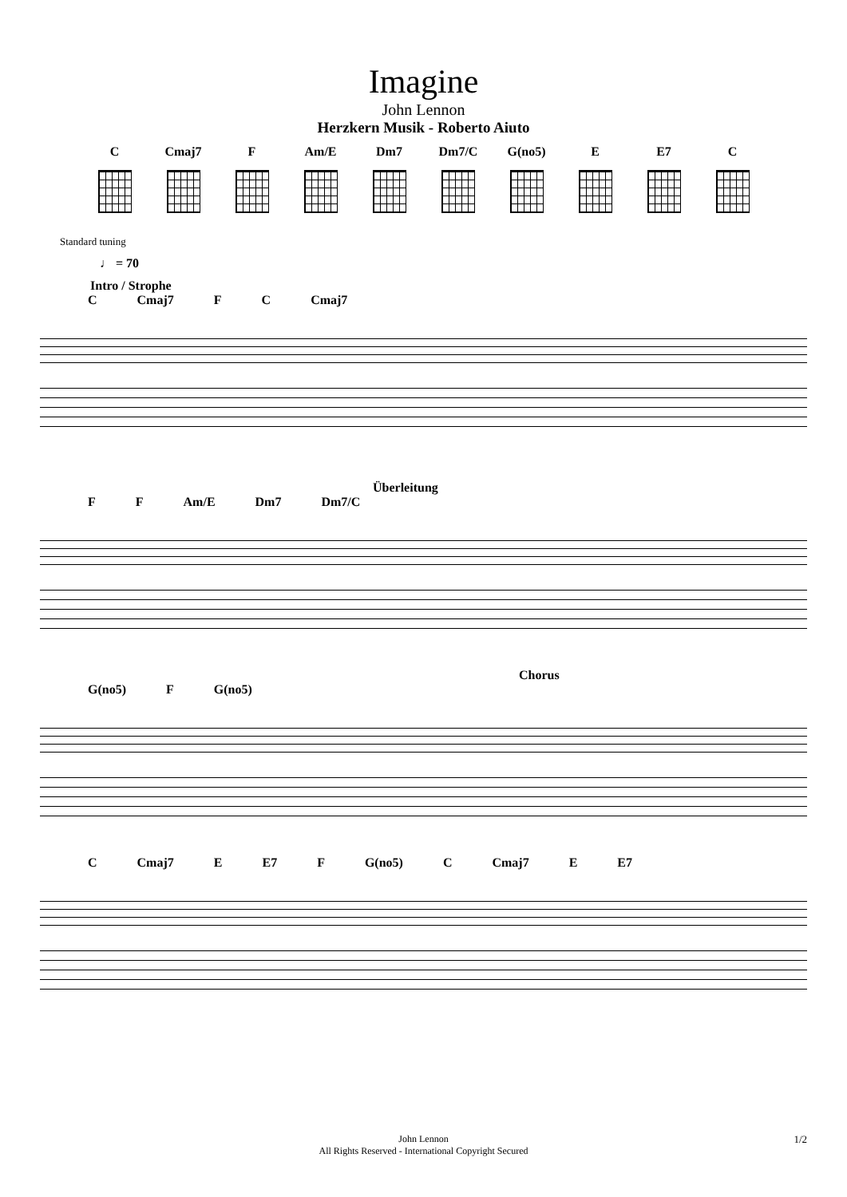Imagine
John Lennon
Herzkern Musik - Roberto Aiuto
C Cmaj7 F Am/E Dm7 Dm7/C G(no5)
E E7 C
Standard tuning
♩ = 70
Intro / Strophe
C Cmaj7 F C Cmaj7
Überleitung
F F Am/E Dm7 Dm7/C
Chorus
G(no5) F G(no5)
C Cmaj7 E E7 F G(no5) C Cmaj7 E E7
John Lennon
All Rights Reserved - International Copyright Secured
1/2